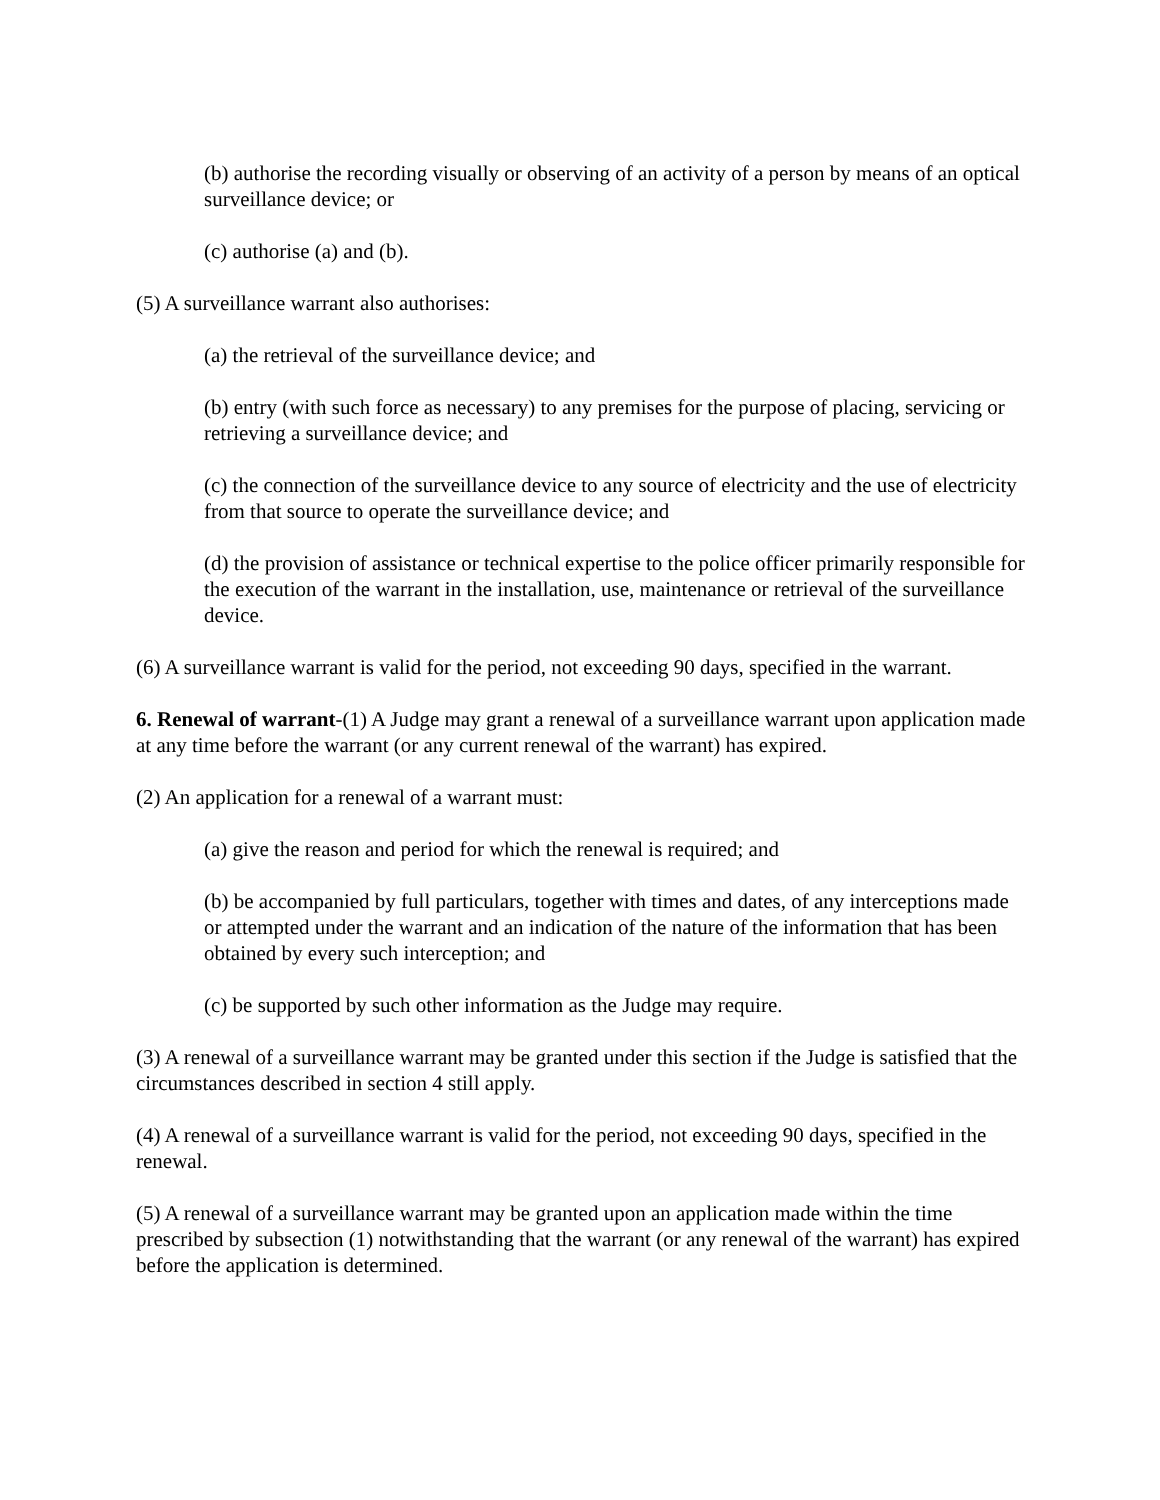(b) authorise the recording visually or observing of an activity of a person by means of an optical surveillance device; or
(c) authorise (a) and (b).
(5) A surveillance warrant also authorises:
(a) the retrieval of the surveillance device; and
(b) entry (with such force as necessary) to any premises for the purpose of placing, servicing or retrieving a surveillance device; and
(c) the connection of the surveillance device to any source of electricity and the use of electricity from that source to operate the surveillance device; and
(d) the provision of assistance or technical expertise to the police officer primarily responsible for the execution of the warrant in the installation, use, maintenance or retrieval of the surveillance device.
(6) A surveillance warrant is valid for the period, not exceeding 90 days, specified in the warrant.
6. Renewal of warrant-(1) A Judge may grant a renewal of a surveillance warrant upon application made at any time before the warrant (or any current renewal of the warrant) has expired.
(2) An application for a renewal of a warrant must:
(a) give the reason and period for which the renewal is required; and
(b) be accompanied by full particulars, together with times and dates, of any interceptions made or attempted under the warrant and an indication of the nature of the information that has been obtained by every such interception; and
(c) be supported by such other information as the Judge may require.
(3) A renewal of a surveillance warrant may be granted under this section if the Judge is satisfied that the circumstances described in section 4 still apply.
(4) A renewal of a surveillance warrant is valid for the period, not exceeding 90 days, specified in the renewal.
(5) A renewal of a surveillance warrant may be granted upon an application made within the time prescribed by subsection (1) notwithstanding that the warrant (or any renewal of the warrant) has expired before the application is determined.